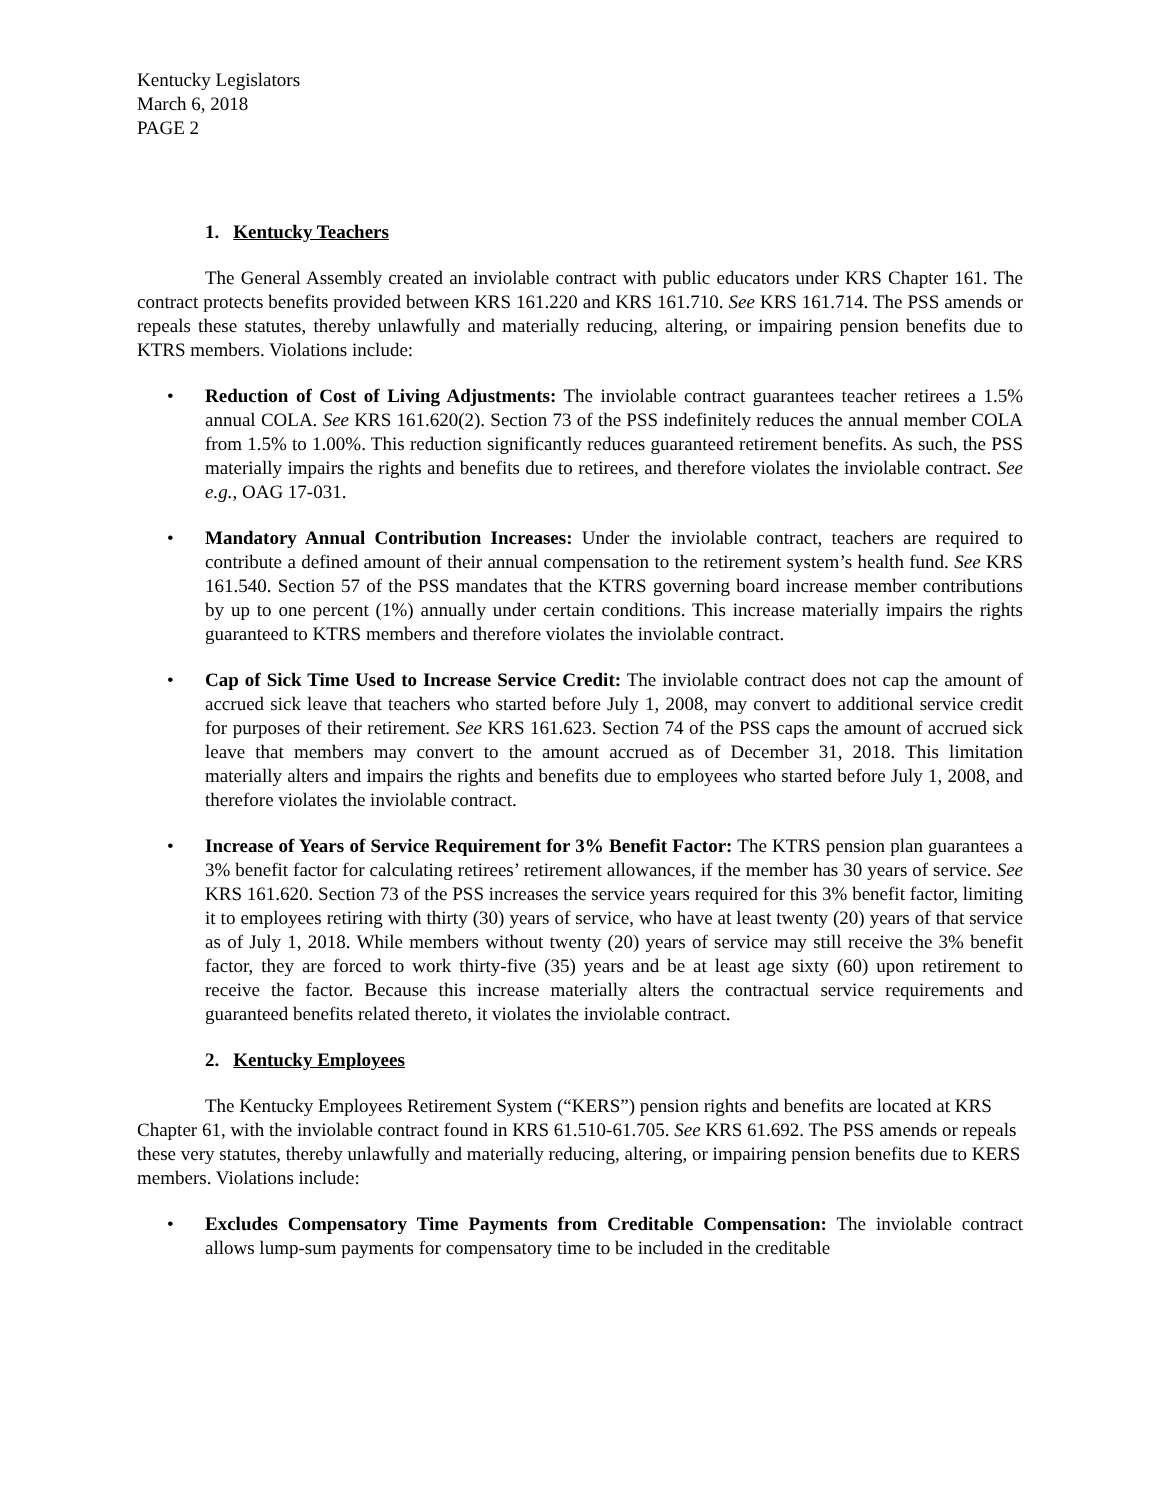Kentucky Legislators
March 6, 2018
PAGE 2
1. Kentucky Teachers
The General Assembly created an inviolable contract with public educators under KRS Chapter 161. The contract protects benefits provided between KRS 161.220 and KRS 161.710. See KRS 161.714. The PSS amends or repeals these statutes, thereby unlawfully and materially reducing, altering, or impairing pension benefits due to KTRS members. Violations include:
• Reduction of Cost of Living Adjustments: The inviolable contract guarantees teacher retirees a 1.5% annual COLA. See KRS 161.620(2). Section 73 of the PSS indefinitely reduces the annual member COLA from 1.5% to 1.00%. This reduction significantly reduces guaranteed retirement benefits. As such, the PSS materially impairs the rights and benefits due to retirees, and therefore violates the inviolable contract. See e.g., OAG 17-031.
• Mandatory Annual Contribution Increases: Under the inviolable contract, teachers are required to contribute a defined amount of their annual compensation to the retirement system’s health fund. See KRS 161.540. Section 57 of the PSS mandates that the KTRS governing board increase member contributions by up to one percent (1%) annually under certain conditions. This increase materially impairs the rights guaranteed to KTRS members and therefore violates the inviolable contract.
• Cap of Sick Time Used to Increase Service Credit: The inviolable contract does not cap the amount of accrued sick leave that teachers who started before July 1, 2008, may convert to additional service credit for purposes of their retirement. See KRS 161.623. Section 74 of the PSS caps the amount of accrued sick leave that members may convert to the amount accrued as of December 31, 2018. This limitation materially alters and impairs the rights and benefits due to employees who started before July 1, 2008, and therefore violates the inviolable contract.
• Increase of Years of Service Requirement for 3% Benefit Factor: The KTRS pension plan guarantees a 3% benefit factor for calculating retirees’ retirement allowances, if the member has 30 years of service. See KRS 161.620. Section 73 of the PSS increases the service years required for this 3% benefit factor, limiting it to employees retiring with thirty (30) years of service, who have at least twenty (20) years of that service as of July 1, 2018. While members without twenty (20) years of service may still receive the 3% benefit factor, they are forced to work thirty-five (35) years and be at least age sixty (60) upon retirement to receive the factor. Because this increase materially alters the contractual service requirements and guaranteed benefits related thereto, it violates the inviolable contract.
2. Kentucky Employees
The Kentucky Employees Retirement System (“KERS”) pension rights and benefits are located at KRS Chapter 61, with the inviolable contract found in KRS 61.510-61.705. See KRS 61.692. The PSS amends or repeals these very statutes, thereby unlawfully and materially reducing, altering, or impairing pension benefits due to KERS members. Violations include:
• Excludes Compensatory Time Payments from Creditable Compensation: The inviolable contract allows lump-sum payments for compensatory time to be included in the creditable